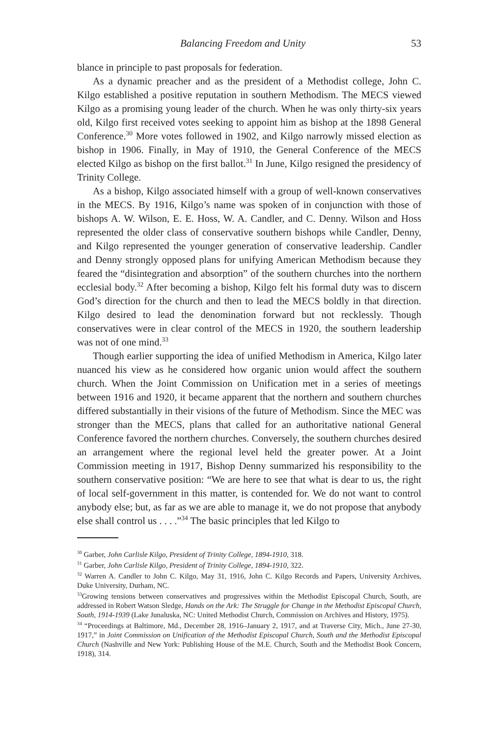Balancing Freedom and Unity 53
blance in principle to past proposals for federation.
As a dynamic preacher and as the president of a Methodist college, John C. Kilgo established a positive reputation in southern Methodism. The MECS viewed Kilgo as a promising young leader of the church. When he was only thirty-six years old, Kilgo first received votes seeking to appoint him as bishop at the 1898 General Conference.<sup>30</sup> More votes followed in 1902, and Kilgo narrowly missed election as bishop in 1906. Finally, in May of 1910, the General Conference of the MECS elected Kilgo as bishop on the first ballot.<sup>31</sup> In June, Kilgo resigned the presidency of Trinity College.
As a bishop, Kilgo associated himself with a group of well-known conservatives in the MECS. By 1916, Kilgo’s name was spoken of in conjunction with those of bishops A. W. Wilson, E. E. Hoss, W. A. Candler, and C. Denny. Wilson and Hoss represented the older class of conservative southern bishops while Candler, Denny, and Kilgo represented the younger generation of conservative leadership. Candler and Denny strongly opposed plans for unifying American Methodism because they feared the “disintegration and absorption” of the southern churches into the northern ecclesial body.<sup>32</sup> After becoming a bishop, Kilgo felt his formal duty was to discern God’s direction for the church and then to lead the MECS boldly in that direction. Kilgo desired to lead the denomination forward but not recklessly. Though conservatives were in clear control of the MECS in 1920, the southern leadership was not of one mind.<sup>33</sup>
Though earlier supporting the idea of unified Methodism in America, Kilgo later nuanced his view as he considered how organic union would affect the southern church. When the Joint Commission on Unification met in a series of meetings between 1916 and 1920, it became apparent that the northern and southern churches differed substantially in their visions of the future of Methodism. Since the MEC was stronger than the MECS, plans that called for an authoritative national General Conference favored the northern churches. Conversely, the southern churches desired an arrangement where the regional level held the greater power. At a Joint Commission meeting in 1917, Bishop Denny summarized his responsibility to the southern conservative position: “We are here to see that what is dear to us, the right of local self-government in this matter, is contended for. We do not want to control anybody else; but, as far as we are able to manage it, we do not propose that anybody else shall control us . . . .”<sup>34</sup> The basic principles that led Kilgo to
<sup>30</sup> Garber, John Carlisle Kilgo, President of Trinity College, 1894-1910, 318.
<sup>31</sup> Garber, John Carlisle Kilgo, President of Trinity College, 1894-1910, 322.
<sup>32</sup> Warren A. Candler to John C. Kilgo, May 31, 1916, John C. Kilgo Records and Papers, University Archives, Duke University, Durham, NC.
<sup>33</sup> Growing tensions between conservatives and progressives within the Methodist Episcopal Church, South, are addressed in Robert Watson Sledge, Hands on the Ark: The Struggle for Change in the Methodist Episcopal Church, South, 1914-1939 (Lake Junaluska, NC: United Methodist Church, Commission on Archives and History, 1975).
<sup>34</sup> “Proceedings at Baltimore, Md., December 28, 1916–January 2, 1917, and at Traverse City, Mich., June 27-30, 1917,” in Joint Commission on Unification of the Methodist Episcopal Church, South and the Methodist Episcopal Church (Nashville and New York: Publishing House of the M.E. Church, South and the Methodist Book Concern, 1918), 314.